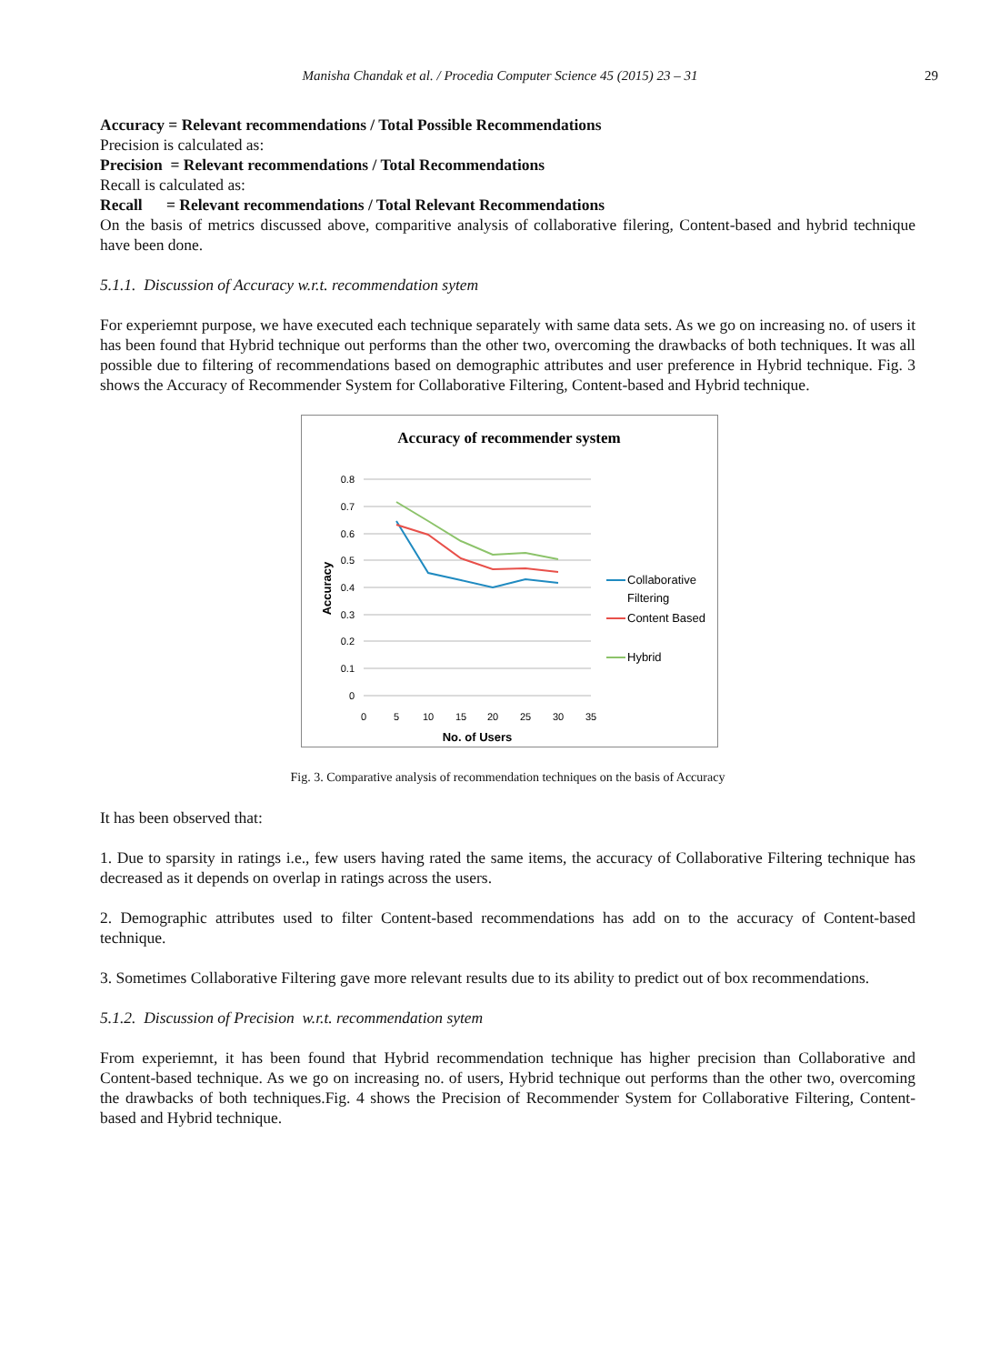Manisha Chandak et al. / Procedia Computer Science 45 (2015) 23 – 31
29
Accuracy = Relevant recommendations / Total Possible Recommendations
Precision is calculated as:
Precision = Relevant recommendations / Total Recommendations
Recall is calculated as:
Recall = Relevant recommendations / Total Relevant Recommendations
On the basis of metrics discussed above, comparitive analysis of collaborative filering, Content-based and hybrid technique have been done.
5.1.1. Discussion of Accuracy w.r.t. recommendation sytem
For experiemnt purpose, we have executed each technique separately with same data sets. As we go on increasing no. of users it has been found that Hybrid technique out performs than the other two, overcoming the drawbacks of both techniques. It was all possible due to filtering of recommendations based on demographic attributes and user preference in Hybrid technique. Fig. 3 shows the Accuracy of Recommender System for Collaborative Filtering, Content-based and Hybrid technique.
Accuracy of recommender system
0.8
0.7
0.6
0.5
0.4
0.3
0.2
0.1
0
0
5
10
15
20
25
30
35
No. of Users
Accuracy
Collaborative
Filtering
Content Based
Hybrid
Fig. 3. Comparative analysis of recommendation techniques on the basis of Accuracy
It has been observed that:
1. Due to sparsity in ratings i.e., few users having rated the same items, the accuracy of Collaborative Filtering technique has decreased as it depends on overlap in ratings across the users.
2. Demographic attributes used to filter Content-based recommendations has add on to the accuracy of Content-based technique.
3. Sometimes Collaborative Filtering gave more relevant results due to its ability to predict out of box recommendations.
5.1.2. Discussion of Precision w.r.t. recommendation sytem
From experiemnt, it has been found that Hybrid recommendation technique has higher precision than Collaborative and Content-based technique. As we go on increasing no. of users, Hybrid technique out performs than the other two, overcoming the drawbacks of both techniques.Fig. 4 shows the Precision of Recommender System for Collaborative Filtering, Content-based and Hybrid technique.